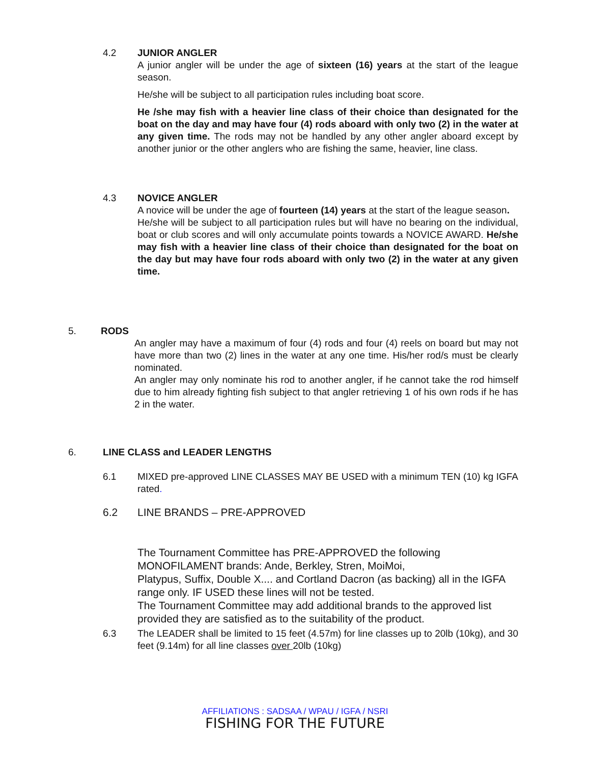4.2
JUNIOR ANGLER
A junior angler will be under the age of sixteen (16) years at the start of the league season.
He/she will be subject to all participation rules including boat score.
He /she may fish with a heavier line class of their choice than designated for the boat on the day and may have four (4) rods aboard with only two (2) in the water at any given time. The rods may not be handled by any other angler aboard except by another junior or the other anglers who are fishing the same, heavier, line class.
4.3
NOVICE ANGLER
A novice will be under the age of fourteen (14) years at the start of the league season.
He/she will be subject to all participation rules but will have no bearing on the individual, boat or club scores and will only accumulate points towards a NOVICE AWARD. He/she may fish with a heavier line class of their choice than designated for the boat on the day but may have four rods aboard with only two (2) in the water at any given time.
5. RODS
An angler may have a maximum of four (4) rods and four (4) reels on board but may not have more than two (2) lines in the water at any one time. His/her rod/s must be clearly nominated.
An angler may only nominate his rod to another angler, if he cannot take the rod himself due to him already fighting fish subject to that angler retrieving 1 of his own rods if he has 2 in the water.
6. LINE CLASS and LEADER LENGTHS
6.1
MIXED pre-approved LINE CLASSES MAY BE USED with a minimum TEN (10) kg IGFA rated.
6.2 LINE BRANDS – PRE-APPROVED
The Tournament Committee has PRE-APPROVED the following MONOFILAMENT brands: Ande, Berkley, Stren, MoiMoi,
Platypus, Suffix, Double X.... and Cortland Dacron (as backing) all in the IGFA range only. IF USED these lines will not be tested.
The Tournament Committee may add additional brands to the approved list provided they are satisfied as to the suitability of the product.
6.3
The LEADER shall be limited to 15 feet (4.57m) for line classes up to 20lb (10kg), and 30 feet (9.14m) for all line classes over 20lb (10kg)
AFFILIATIONS : SADSAA / WPAU / IGFA / NSRI
FISHING FOR THE FUTURE